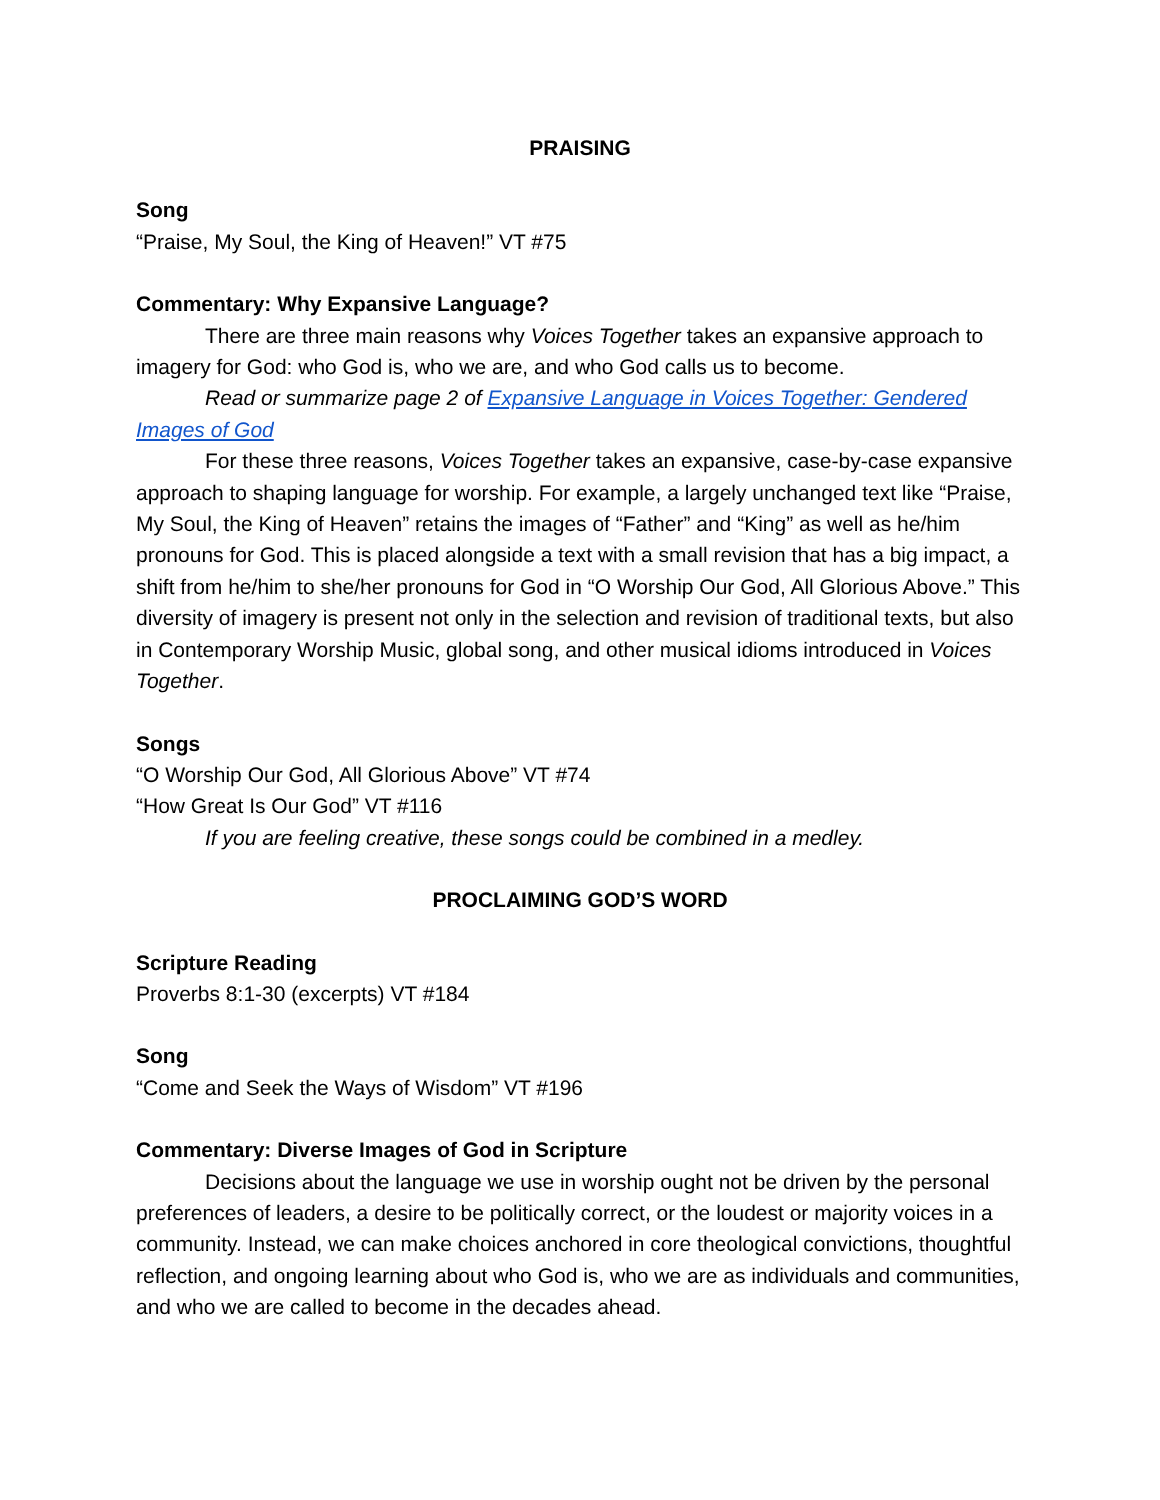PRAISING
Song
“Praise, My Soul, the King of Heaven!” VT #75
Commentary: Why Expansive Language?
There are three main reasons why Voices Together takes an expansive approach to imagery for God: who God is, who we are, and who God calls us to become.
Read or summarize page 2 of Expansive Language in Voices Together: Gendered Images of God
For these three reasons, Voices Together takes an expansive, case-by-case expansive approach to shaping language for worship. For example, a largely unchanged text like “Praise, My Soul, the King of Heaven” retains the images of “Father” and “King” as well as he/him pronouns for God. This is placed alongside a text with a small revision that has a big impact, a shift from he/him to she/her pronouns for God in “O Worship Our God, All Glorious Above.” This diversity of imagery is present not only in the selection and revision of traditional texts, but also in Contemporary Worship Music, global song, and other musical idioms introduced in Voices Together.
Songs
“O Worship Our God, All Glorious Above” VT #74
“How Great Is Our God” VT #116
If you are feeling creative, these songs could be combined in a medley.
PROCLAIMING GOD’S WORD
Scripture Reading
Proverbs 8:1-30 (excerpts) VT #184
Song
“Come and Seek the Ways of Wisdom” VT #196
Commentary: Diverse Images of God in Scripture
Decisions about the language we use in worship ought not be driven by the personal preferences of leaders, a desire to be politically correct, or the loudest or majority voices in a community. Instead, we can make choices anchored in core theological convictions, thoughtful reflection, and ongoing learning about who God is, who we are as individuals and communities, and who we are called to become in the decades ahead.